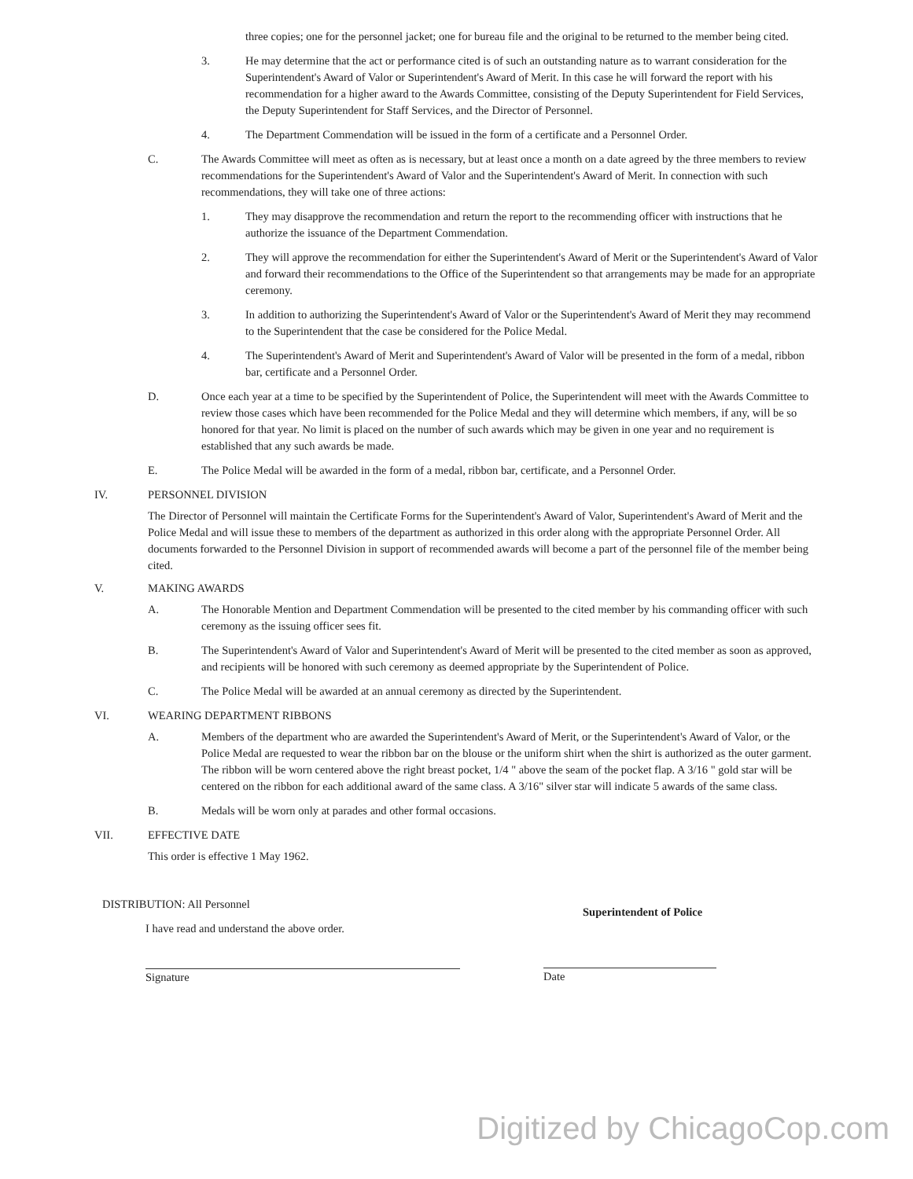three copies; one for the personnel jacket; one for bureau file and the original to be returned to the member being cited.
3. He may determine that the act or performance cited is of such an outstanding nature as to warrant consideration for the Superintendent's Award of Valor or Superintendent's Award of Merit. In this case he will forward the report with his recommendation for a higher award to the Awards Committee, consisting of the Deputy Superintendent for Field Services, the Deputy Superintendent for Staff Services, and the Director of Personnel.
4. The Department Commendation will be issued in the form of a certificate and a Personnel Order.
C. The Awards Committee will meet as often as is necessary, but at least once a month on a date agreed by the three members to review recommendations for the Superintendent's Award of Valor and the Superintendent's Award of Merit. In connection with such recommendations, they will take one of three actions:
1. They may disapprove the recommendation and return the report to the recommending officer with instructions that he authorize the issuance of the Department Commendation.
2. They will approve the recommendation for either the Superintendent's Award of Merit or the Superintendent's Award of Valor and forward their recommendations to the Office of the Superintendent so that arrangements may be made for an appropriate ceremony.
3. In addition to authorizing the Superintendent's Award of Valor or the Superintendent's Award of Merit they may recommend to the Superintendent that the case be considered for the Police Medal.
4. The Superintendent's Award of Merit and Superintendent's Award of Valor will be presented in the form of a medal, ribbon bar, certificate and a Personnel Order.
D. Once each year at a time to be specified by the Superintendent of Police, the Superintendent will meet with the Awards Committee to review those cases which have been recommended for the Police Medal and they will determine which members, if any, will be so honored for that year. No limit is placed on the number of such awards which may be given in one year and no requirement is established that any such awards be made.
E. The Police Medal will be awarded in the form of a medal, ribbon bar, certificate, and a Personnel Order.
IV. PERSONNEL DIVISION
The Director of Personnel will maintain the Certificate Forms for the Superintendent's Award of Valor, Superintendent's Award of Merit and the Police Medal and will issue these to members of the department as authorized in this order along with the appropriate Personnel Order. All documents forwarded to the Personnel Division in support of recommended awards will become a part of the personnel file of the member being cited.
V. MAKING AWARDS
A. The Honorable Mention and Department Commendation will be presented to the cited member by his commanding officer with such ceremony as the issuing officer sees fit.
B. The Superintendent's Award of Valor and Superintendent's Award of Merit will be presented to the cited member as soon as approved, and recipients will be honored with such ceremony as deemed appropriate by the Superintendent of Police.
C. The Police Medal will be awarded at an annual ceremony as directed by the Superintendent.
VI. WEARING DEPARTMENT RIBBONS
A. Members of the department who are awarded the Superintendent's Award of Merit, or the Superintendent's Award of Valor, or the Police Medal are requested to wear the ribbon bar on the blouse or the uniform shirt when the shirt is authorized as the outer garment. The ribbon will be worn centered above the right breast pocket, 1/4 " above the seam of the pocket flap. A 3/16 " gold star will be centered on the ribbon for each additional award of the same class. A 3/16" silver star will indicate 5 awards of the same class.
B. Medals will be worn only at parades and other formal occasions.
VII. EFFECTIVE DATE
This order is effective 1 May 1962.
DISTRIBUTION: All Personnel
I have read and understand the above order.
Signature
Superintendent of Police
Date
Digitized by ChicagoCop.com